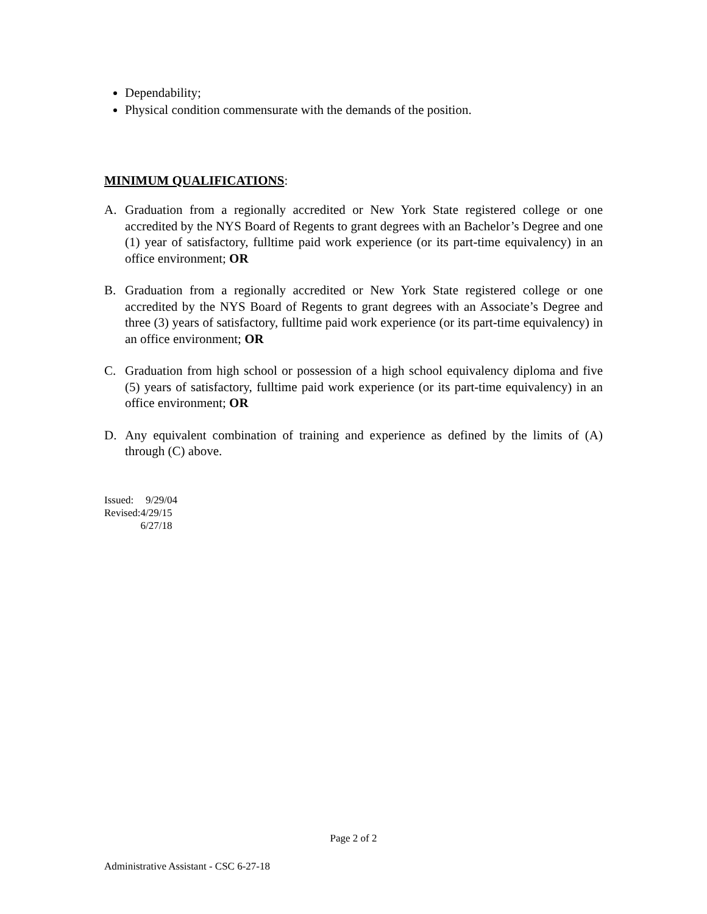Dependability;
Physical condition commensurate with the demands of the position.
MINIMUM QUALIFICATIONS:
A. Graduation from a regionally accredited or New York State registered college or one accredited by the NYS Board of Regents to grant degrees with an Bachelor’s Degree and one (1) year of satisfactory, fulltime paid work experience (or its part-time equivalency) in an office environment; OR
B. Graduation from a regionally accredited or New York State registered college or one accredited by the NYS Board of Regents to grant degrees with an Associate’s Degree and three (3) years of satisfactory, fulltime paid work experience (or its part-time equivalency) in an office environment; OR
C. Graduation from high school or possession of a high school equivalency diploma and five (5) years of satisfactory, fulltime paid work experience (or its part-time equivalency) in an office environment; OR
D. Any equivalent combination of training and experience as defined by the limits of (A) through (C) above.
| Issued: | 9/29/04 |
| Revised: | 4/29/15 |
| | 6/27/18 |
Page 2 of 2
Administrative Assistant - CSC 6-27-18